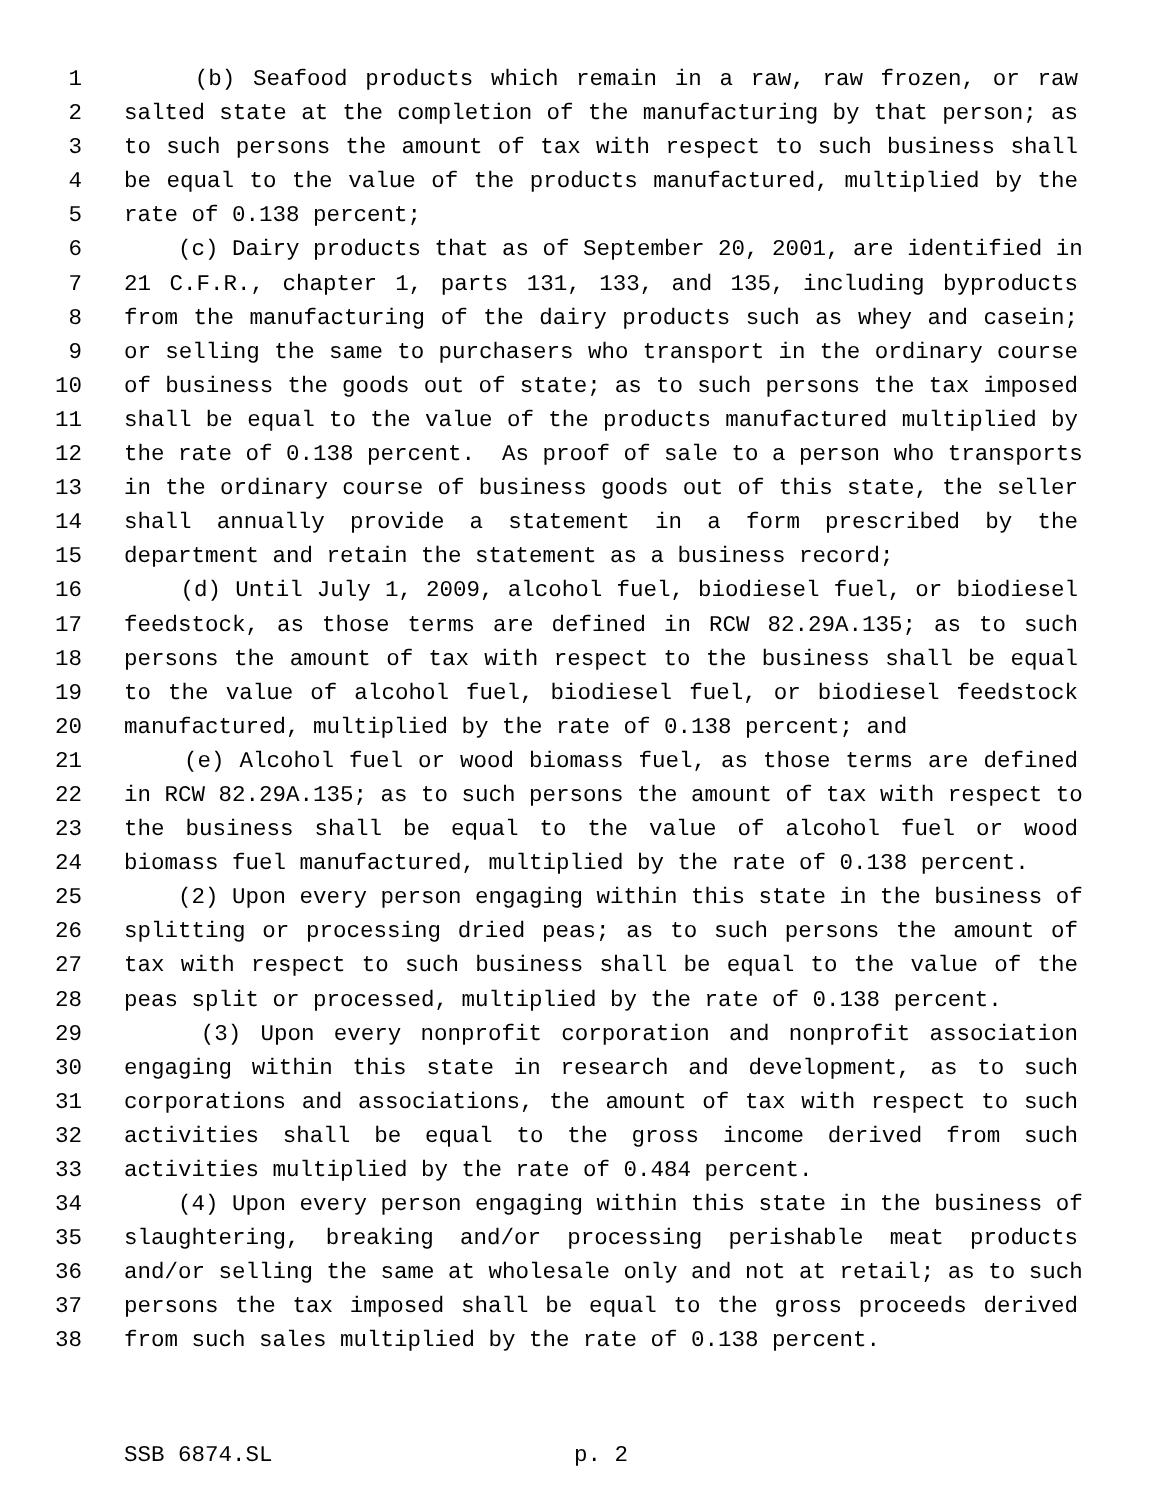1 (b) Seafood products which remain in a raw, raw frozen, or raw
2 salted state at the completion of the manufacturing by that person; as
3 to such persons the amount of tax with respect to such business shall
4 be equal to the value of the products manufactured, multiplied by the
5 rate of 0.138 percent;
6 (c) Dairy products that as of September 20, 2001, are identified in
7 21 C.F.R., chapter 1, parts 131, 133, and 135, including byproducts
8 from the manufacturing of the dairy products such as whey and casein;
9 or selling the same to purchasers who transport in the ordinary course
10 of business the goods out of state; as to such persons the tax imposed
11 shall be equal to the value of the products manufactured multiplied by
12 the rate of 0.138 percent. As proof of sale to a person who transports
13 in the ordinary course of business goods out of this state, the seller
14 shall annually provide a statement in a form prescribed by the
15 department and retain the statement as a business record;
16 (d) Until July 1, 2009, alcohol fuel, biodiesel fuel, or biodiesel
17 feedstock, as those terms are defined in RCW 82.29A.135; as to such
18 persons the amount of tax with respect to the business shall be equal
19 to the value of alcohol fuel, biodiesel fuel, or biodiesel feedstock
20 manufactured, multiplied by the rate of 0.138 percent; and
21 (e) Alcohol fuel or wood biomass fuel, as those terms are defined
22 in RCW 82.29A.135; as to such persons the amount of tax with respect to
23 the business shall be equal to the value of alcohol fuel or wood
24 biomass fuel manufactured, multiplied by the rate of 0.138 percent.
25 (2) Upon every person engaging within this state in the business of
26 splitting or processing dried peas; as to such persons the amount of
27 tax with respect to such business shall be equal to the value of the
28 peas split or processed, multiplied by the rate of 0.138 percent.
29 (3) Upon every nonprofit corporation and nonprofit association
30 engaging within this state in research and development, as to such
31 corporations and associations, the amount of tax with respect to such
32 activities shall be equal to the gross income derived from such
33 activities multiplied by the rate of 0.484 percent.
34 (4) Upon every person engaging within this state in the business of
35 slaughtering, breaking and/or processing perishable meat products
36 and/or selling the same at wholesale only and not at retail; as to such
37 persons the tax imposed shall be equal to the gross proceeds derived
38 from such sales multiplied by the rate of 0.138 percent.
SSB 6874.SL p. 2